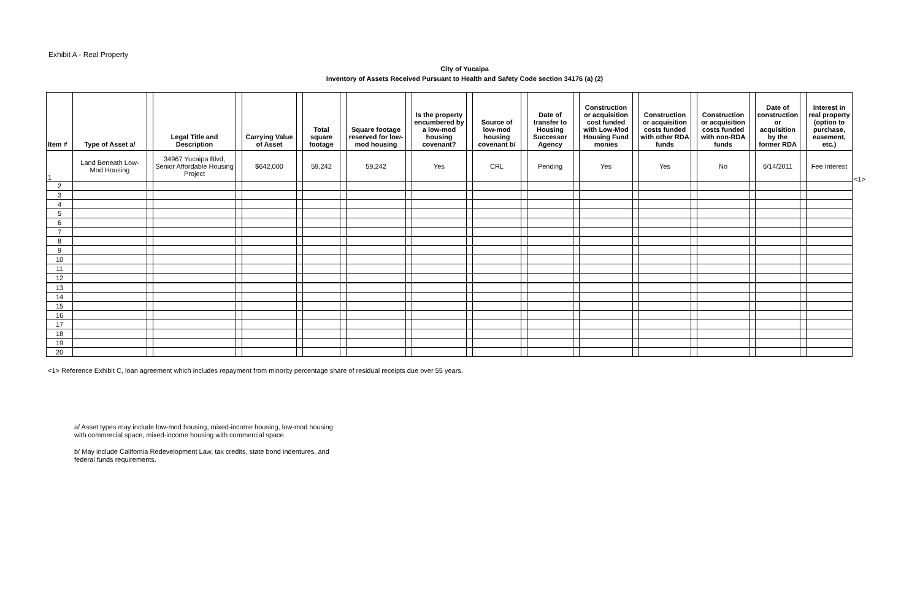Exhibit A - Real Property
City of Yucaipa
Inventory of Assets Received Pursuant to Health and Safety Code section 34176 (a) (2)
| Item # | Type of Asset a/ | | Legal Title and Description | | Carrying Value of Asset | | Total square footage | | Square footage reserved for low-mod housing | | Is the property encumbered by a low-mod housing covenant? | | Source of low-mod housing covenant b/ | | Date of transfer to Housing Successor Agency | | Construction or acquisition cost funded with Low-Mod Housing Fund monies | | Construction or acquisition costs funded with other RDA funds | | Construction or acquisition costs funded with non-RDA funds | | Date of construction or acquisition by the former RDA | | Interest in real property (option to purchase, easement, etc.) |
| --- | --- | --- | --- | --- | --- | --- | --- | --- | --- | --- | --- | --- | --- | --- | --- | --- | --- | --- | --- | --- | --- | --- | --- | --- | --- |
| 1 | Land Beneath Low-Mod Housing | | 34967 Yucaipa Blvd, Senior Affordable Housing Project | | $642,000 | | 59,242 | | 59,242 | | Yes | | CRL | | Pending | | Yes | | Yes | | No | | 6/14/2011 | | Fee Interest |
| 2 | | | | | | | | | | | | | | | | | | | | | | | | | |
| 3 | | | | | | | | | | | | | | | | | | | | | | | | | |
| 4 | | | | | | | | | | | | | | | | | | | | | | | | | |
| 5 | | | | | | | | | | | | | | | | | | | | | | | | | |
| 6 | | | | | | | | | | | | | | | | | | | | | | | | | |
| 7 | | | | | | | | | | | | | | | | | | | | | | | | | |
| 8 | | | | | | | | | | | | | | | | | | | | | | | | | |
| 9 | | | | | | | | | | | | | | | | | | | | | | | | | |
| 10 | | | | | | | | | | | | | | | | | | | | | | | | | |
| 11 | | | | | | | | | | | | | | | | | | | | | | | | | |
| 12 | | | | | | | | | | | | | | | | | | | | | | | | | |
| 13 | | | | | | | | | | | | | | | | | | | | | | | | | |
| 14 | | | | | | | | | | | | | | | | | | | | | | | | | |
| 15 | | | | | | | | | | | | | | | | | | | | | | | | | |
| 16 | | | | | | | | | | | | | | | | | | | | | | | | | |
| 17 | | | | | | | | | | | | | | | | | | | | | | | | | |
| 18 | | | | | | | | | | | | | | | | | | | | | | | | | |
| 19 | | | | | | | | | | | | | | | | | | | | | | | | | |
| 20 | | | | | | | | | | | | | | | | | | | | | | | | | |
<1>
<1> Reference Exhibit C, loan agreement which includes repayment from minority percentage share of residual receipts due over 55 years.
a/ Asset types may include low-mod housing, mixed-income housing, low-mod housing
with commercial space, mixed-income housing with commercial space.
b/ May include California Redevelopment Law, tax credits, state bond indentures, and
federal funds requirements.